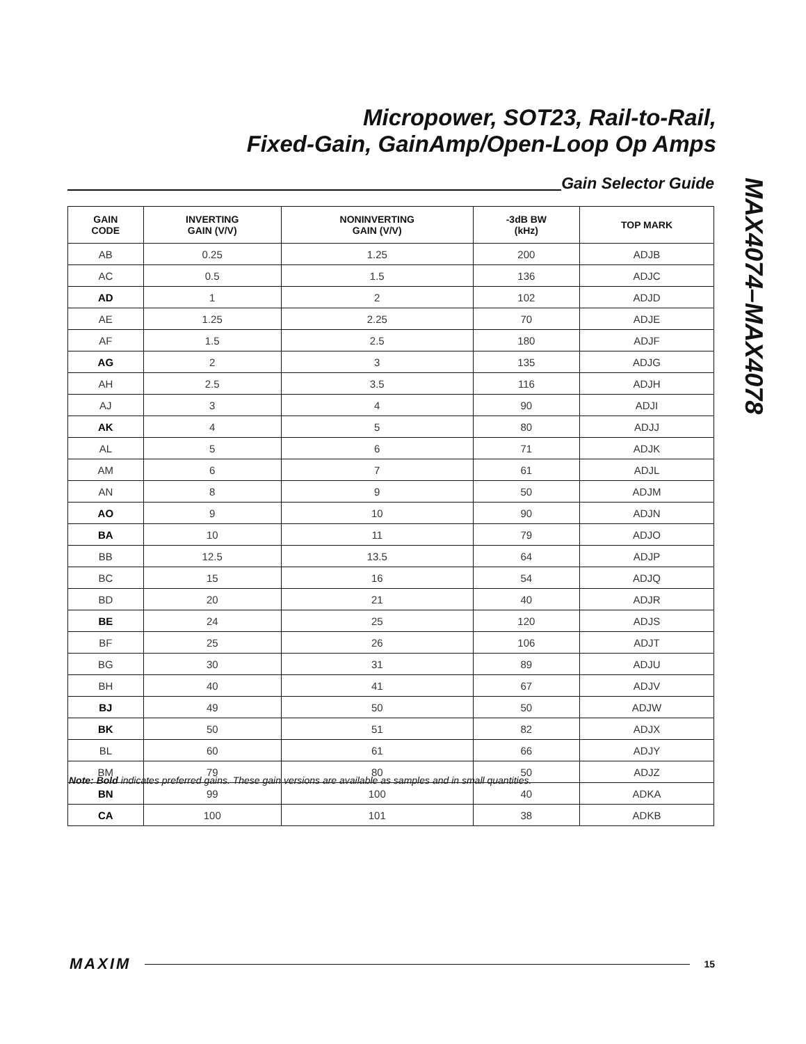Micropower, SOT23, Rail-to-Rail,
Fixed-Gain, GainAmp/Open-Loop Op Amps
MAX4074–MAX4078
Gain Selector Guide
| GAIN CODE | INVERTING GAIN (V/V) | NONINVERTING GAIN (V/V) | -3dB BW (kHz) | TOP MARK |
| --- | --- | --- | --- | --- |
| AB | 0.25 | 1.25 | 200 | ADJB |
| AC | 0.5 | 1.5 | 136 | ADJC |
| AD | 1 | 2 | 102 | ADJD |
| AE | 1.25 | 2.25 | 70 | ADJE |
| AF | 1.5 | 2.5 | 180 | ADJF |
| AG | 2 | 3 | 135 | ADJG |
| AH | 2.5 | 3.5 | 116 | ADJH |
| AJ | 3 | 4 | 90 | ADJI |
| AK | 4 | 5 | 80 | ADJJ |
| AL | 5 | 6 | 71 | ADJK |
| AM | 6 | 7 | 61 | ADJL |
| AN | 8 | 9 | 50 | ADJM |
| AO | 9 | 10 | 90 | ADJN |
| BA | 10 | 11 | 79 | ADJO |
| BB | 12.5 | 13.5 | 64 | ADJP |
| BC | 15 | 16 | 54 | ADJQ |
| BD | 20 | 21 | 40 | ADJR |
| BE | 24 | 25 | 120 | ADJS |
| BF | 25 | 26 | 106 | ADJT |
| BG | 30 | 31 | 89 | ADJU |
| BH | 40 | 41 | 67 | ADJV |
| BJ | 49 | 50 | 50 | ADJW |
| BK | 50 | 51 | 82 | ADJX |
| BL | 60 | 61 | 66 | ADJY |
| BM | 79 | 80 | 50 | ADJZ |
| BN | 99 | 100 | 40 | ADKA |
| CA | 100 | 101 | 38 | ADKB |
Note: Bold indicates preferred gains. These gain versions are available as samples and in small quantities.
MAXIM
15